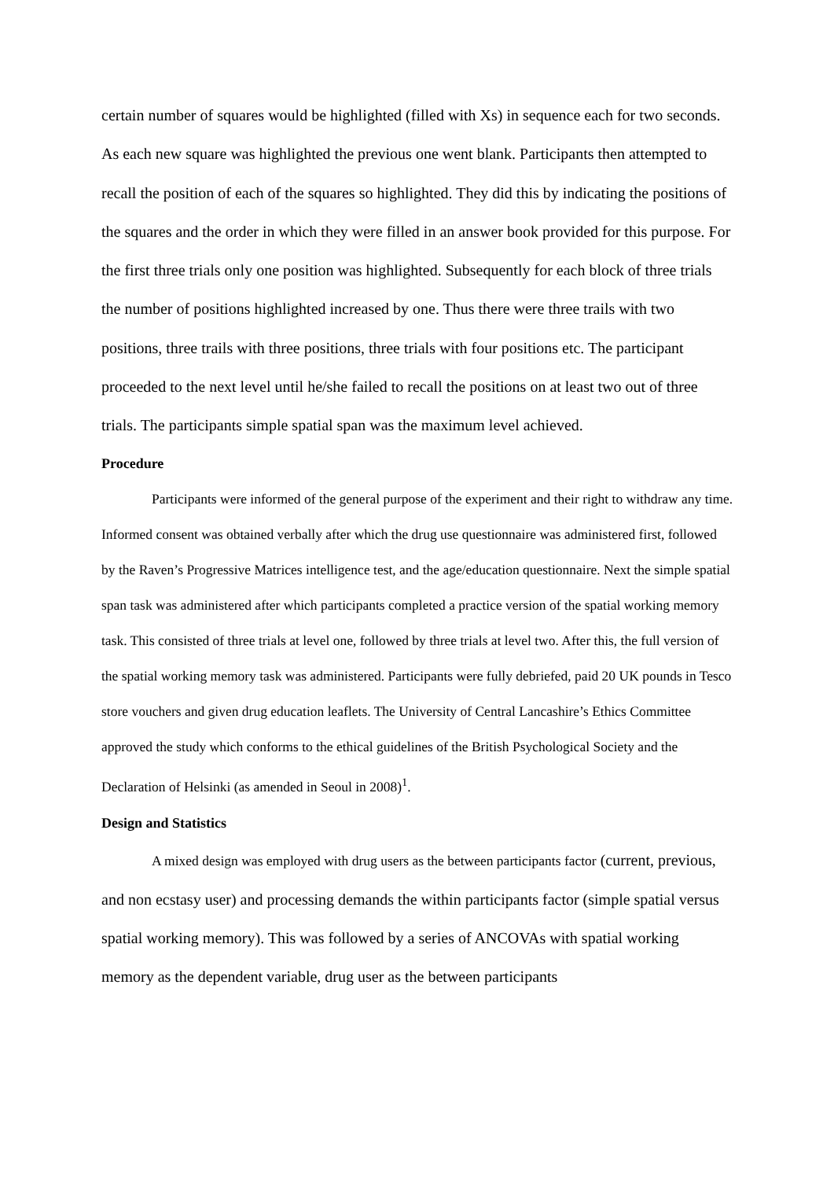certain number of squares would be highlighted (filled with Xs) in sequence each for two seconds. As each new square was highlighted the previous one went blank. Participants then attempted to recall the position of each of the squares so highlighted. They did this by indicating the positions of the squares and the order in which they were filled in an answer book provided for this purpose. For the first three trials only one position was highlighted. Subsequently for each block of three trials the number of positions highlighted increased by one. Thus there were three trails with two positions, three trails with three positions, three trials with four positions etc. The participant proceeded to the next level until he/she failed to recall the positions on at least two out of three trials. The participants simple spatial span was the maximum level achieved.
Procedure
Participants were informed of the general purpose of the experiment and their right to withdraw any time. Informed consent was obtained verbally after which the drug use questionnaire was administered first, followed by the Raven’s Progressive Matrices intelligence test, and the age/education questionnaire. Next the simple spatial span task was administered after which participants completed a practice version of the spatial working memory task. This consisted of three trials at level one, followed by three trials at level two. After this, the full version of the spatial working memory task was administered. Participants were fully debriefed, paid 20 UK pounds in Tesco store vouchers and given drug education leaflets. The University of Central Lancashire’s Ethics Committee approved the study which conforms to the ethical guidelines of the British Psychological Society and the Declaration of Helsinki (as amended in Seoul in 2008)<sup>1</sup>.
Design and Statistics
A mixed design was employed with drug users as the between participants factor (current, previous, and non ecstasy user) and processing demands the within participants factor (simple spatial versus spatial working memory). This was followed by a series of ANCOVAs with spatial working memory as the dependent variable, drug user as the between participants